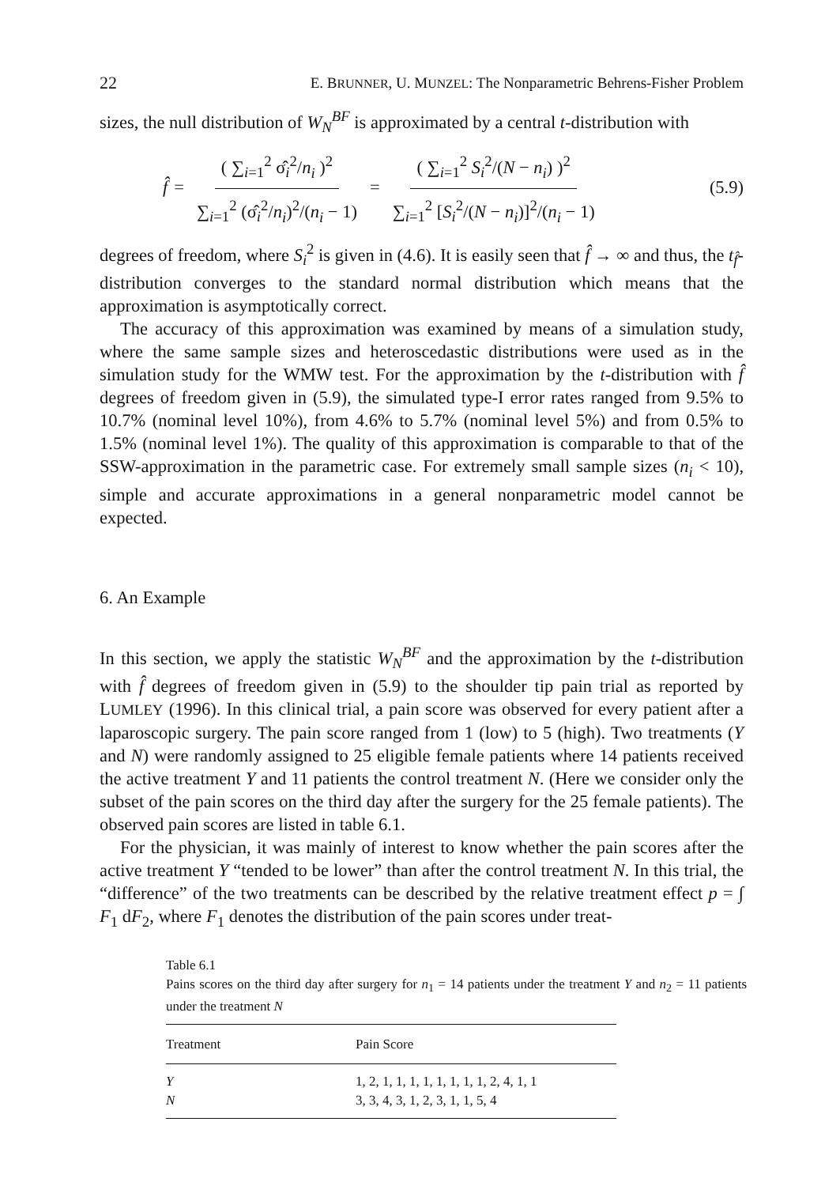22 E. BRUNNER, U. MUNZEL: The Nonparametric Behrens-Fisher Problem
sizes, the null distribution of W<sub>N</sub><sup>BF</sup> is approximated by a central t-distribution with
f̂ = ( ∑<sub>i=1</sub><sup>2</sup> σ̂<sub>i</sub><sup>2</sup>/n<sub>i</sub> )<sup>2</sup> ∑<sub>i=1</sub><sup>2</sup> (σ̂<sub>i</sub><sup>2</sup>/n<sub>i</sub>)<sup>2</sup>/(n<sub>i</sub> − 1) = ( ∑<sub>i=1</sub><sup>2</sup> S<sub>i</sub><sup>2</sup>/(N − n<sub>i</sub>) )<sup>2</sup> ∑<sub>i=1</sub><sup>2</sup> [S<sub>i</sub><sup>2</sup>/(N − n<sub>i</sub>)]<sup>2</sup>/(n<sub>i</sub> − 1)
(5.9)
degrees of freedom, where S<sub>i</sub><sup>2</sup> is given in (4.6). It is easily seen that f̂ → ∞ and thus, the t<sub>f̂</sub>-distribution converges to the standard normal distribution which means that the approximation is asymptotically correct.
The accuracy of this approximation was examined by means of a simulation study, where the same sample sizes and heteroscedastic distributions were used as in the simulation study for the WMW test. For the approximation by the t-distribution with f̂ degrees of freedom given in (5.9), the simulated type-I error rates ranged from 9.5% to 10.7% (nominal level 10%), from 4.6% to 5.7% (nominal level 5%) and from 0.5% to 1.5% (nominal level 1%). The quality of this approximation is comparable to that of the SSW-approximation in the parametric case. For extremely small sample sizes (n<sub>i</sub> < 10), simple and accurate approximations in a general nonparametric model cannot be expected.
6. An Example
In this section, we apply the statistic W<sub>N</sub><sup>BF</sup> and the approximation by the t-distribution with f̂ degrees of freedom given in (5.9) to the shoulder tip pain trial as reported by LUMLEY (1996). In this clinical trial, a pain score was observed for every patient after a laparoscopic surgery. The pain score ranged from 1 (low) to 5 (high). Two treatments (Y and N) were randomly assigned to 25 eligible female patients where 14 patients received the active treatment Y and 11 patients the control treatment N. (Here we consider only the subset of the pain scores on the third day after the surgery for the 25 female patients). The observed pain scores are listed in table 6.1.
For the physician, it was mainly of interest to know whether the pain scores after the active treatment Y “tended to be lower” than after the control treatment N. In this trial, the “difference” of the two treatments can be described by the relative treatment effect p = ∫ F<sub>1</sub> dF<sub>2</sub>, where F<sub>1</sub> denotes the distribution of the pain scores under treat-
Table 6.1
Pains scores on the third day after surgery for n<sub>1</sub> = 14 patients under the treatment Y and n<sub>2</sub> = 11 patients under the treatment N
| Treatment | Pain Score |
| --- | --- |
| Y | 1, 2, 1, 1, 1, 1, 1, 1, 1, 1, 2, 4, 1, 1 |
| N | 3, 3, 4, 3, 1, 2, 3, 1, 1, 5, 4 |